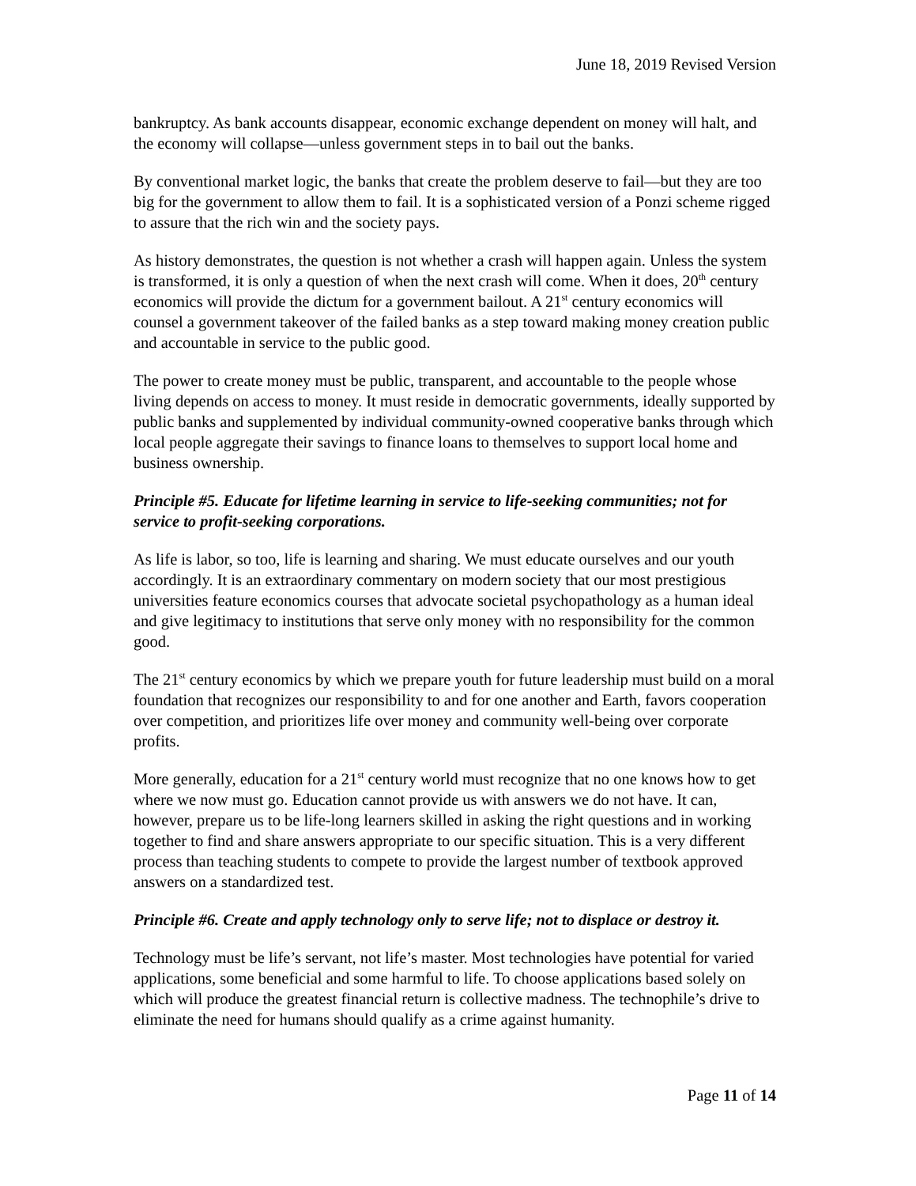June 18, 2019 Revised Version
bankruptcy. As bank accounts disappear, economic exchange dependent on money will halt, and the economy will collapse—unless government steps in to bail out the banks.
By conventional market logic, the banks that create the problem deserve to fail—but they are too big for the government to allow them to fail. It is a sophisticated version of a Ponzi scheme rigged to assure that the rich win and the society pays.
As history demonstrates, the question is not whether a crash will happen again. Unless the system is transformed, it is only a question of when the next crash will come. When it does, 20<sup>th</sup> century economics will provide the dictum for a government bailout. A 21<sup>st</sup> century economics will counsel a government takeover of the failed banks as a step toward making money creation public and accountable in service to the public good.
The power to create money must be public, transparent, and accountable to the people whose living depends on access to money. It must reside in democratic governments, ideally supported by public banks and supplemented by individual community-owned cooperative banks through which local people aggregate their savings to finance loans to themselves to support local home and business ownership.
Principle #5. Educate for lifetime learning in service to life-seeking communities; not for service to profit-seeking corporations.
As life is labor, so too, life is learning and sharing. We must educate ourselves and our youth accordingly. It is an extraordinary commentary on modern society that our most prestigious universities feature economics courses that advocate societal psychopathology as a human ideal and give legitimacy to institutions that serve only money with no responsibility for the common good.
The 21<sup>st</sup> century economics by which we prepare youth for future leadership must build on a moral foundation that recognizes our responsibility to and for one another and Earth, favors cooperation over competition, and prioritizes life over money and community well-being over corporate profits.
More generally, education for a 21<sup>st</sup> century world must recognize that no one knows how to get where we now must go. Education cannot provide us with answers we do not have. It can, however, prepare us to be life-long learners skilled in asking the right questions and in working together to find and share answers appropriate to our specific situation. This is a very different process than teaching students to compete to provide the largest number of textbook approved answers on a standardized test.
Principle #6. Create and apply technology only to serve life; not to displace or destroy it.
Technology must be life’s servant, not life’s master. Most technologies have potential for varied applications, some beneficial and some harmful to life. To choose applications based solely on which will produce the greatest financial return is collective madness. The technophile’s drive to eliminate the need for humans should qualify as a crime against humanity.
Page 11 of 14